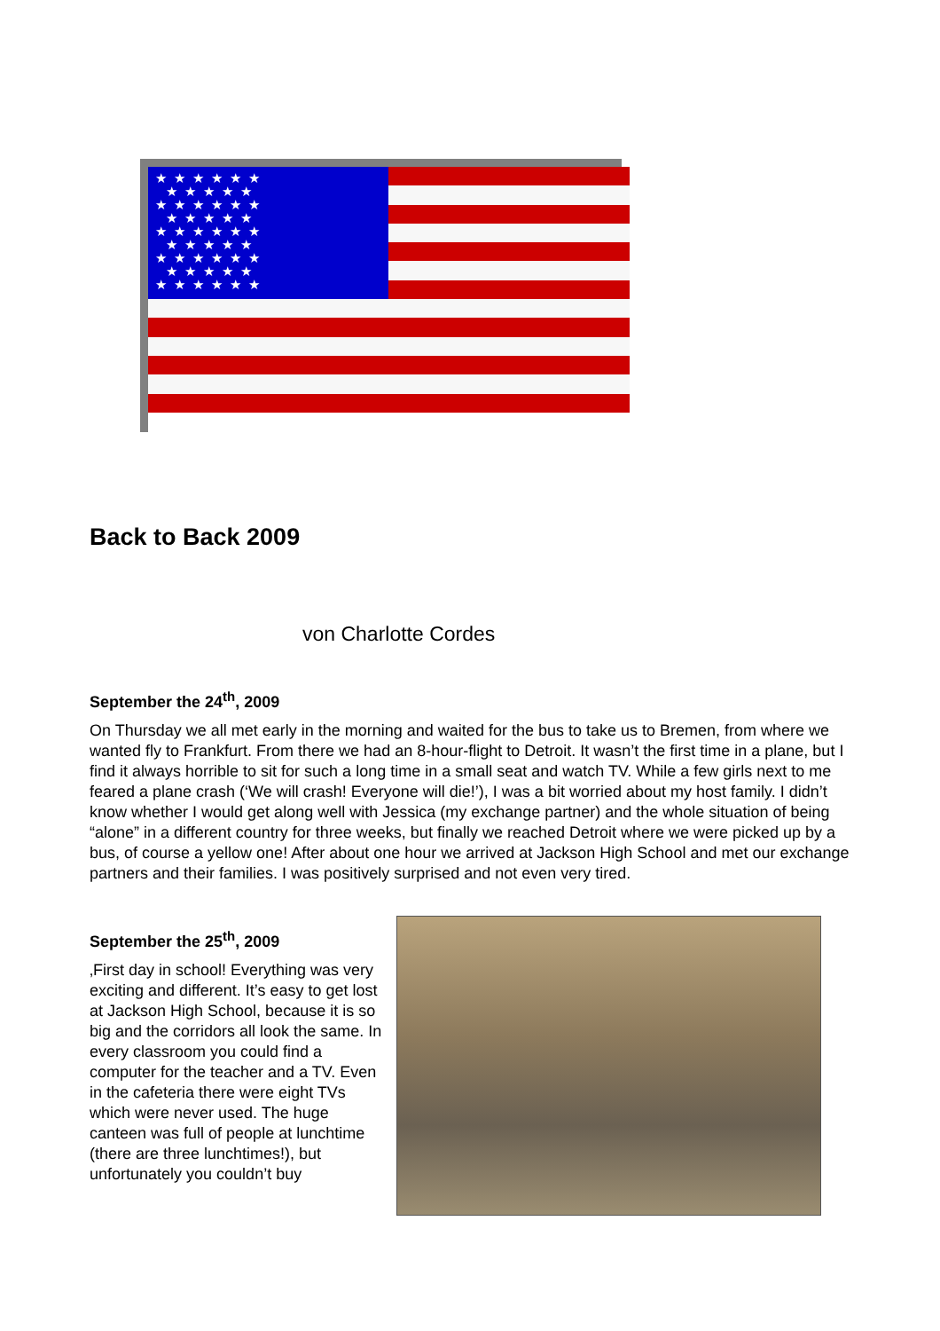★★★★★★
★★★★★
★★★★★★
★★★★★
★★★★★★
★★★★★
★★★★★★
★★★★★
★★★★★★
Back to Back 2009
von Charlotte Cordes
September the 24<sup>th</sup>, 2009
On Thursday we all met early in the morning and waited for the bus to take us to Bremen, from where we wanted fly to Frankfurt. From there we had an 8-hour-flight to Detroit. It wasn’t the first time in a plane, but I find it always horrible to sit for such a long time in a small seat and watch TV. While a few girls next to me feared a plane crash (‘We will crash! Everyone will die!’), I was a bit worried about my host family. I didn’t know whether I would get along well with Jessica (my exchange partner) and the whole situation of being “alone” in a different country for three weeks, but finally we reached Detroit where we were picked up by a bus, of course a yellow one! After about one hour we arrived at Jackson High School and met our exchange partners and their families. I was positively surprised and not even very tired.
September the 25<sup>th</sup>, 2009
‚First day in school! Everything was very exciting and different. It’s easy to get lost at Jackson High School, because it is so big and the corridors all look the same. In every classroom you could find a computer for the teacher and a TV. Even in the cafeteria there were eight TVs which were never used. The huge canteen was full of people at lunchtime (there are three lunchtimes!), but unfortunately you couldn’t buy